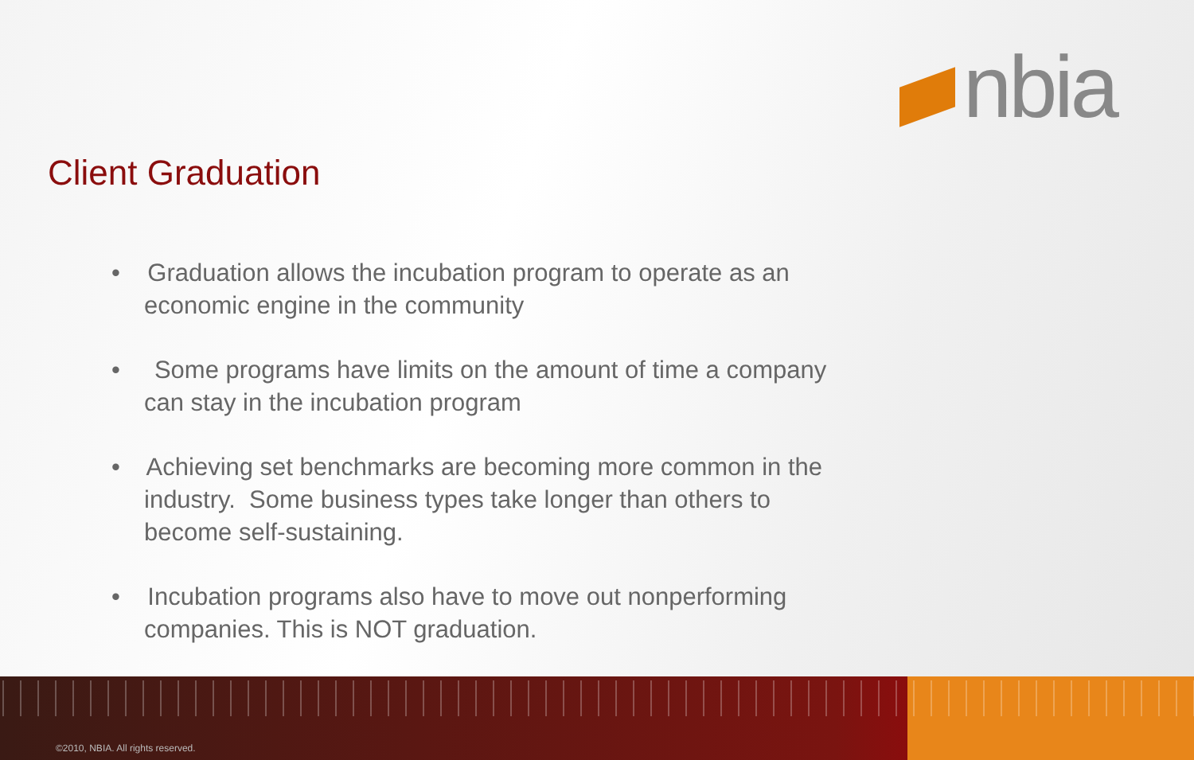nbia
Client Graduation
• Graduation allows the incubation program to operate as an economic engine in the community
• Some programs have limits on the amount of time a company can stay in the incubation program
• Achieving set benchmarks are becoming more common in the industry. Some business types take longer than others to become self-sustaining.
• Incubation programs also have to move out nonperforming companies. This is NOT graduation.
©2010, NBIA. All rights reserved.